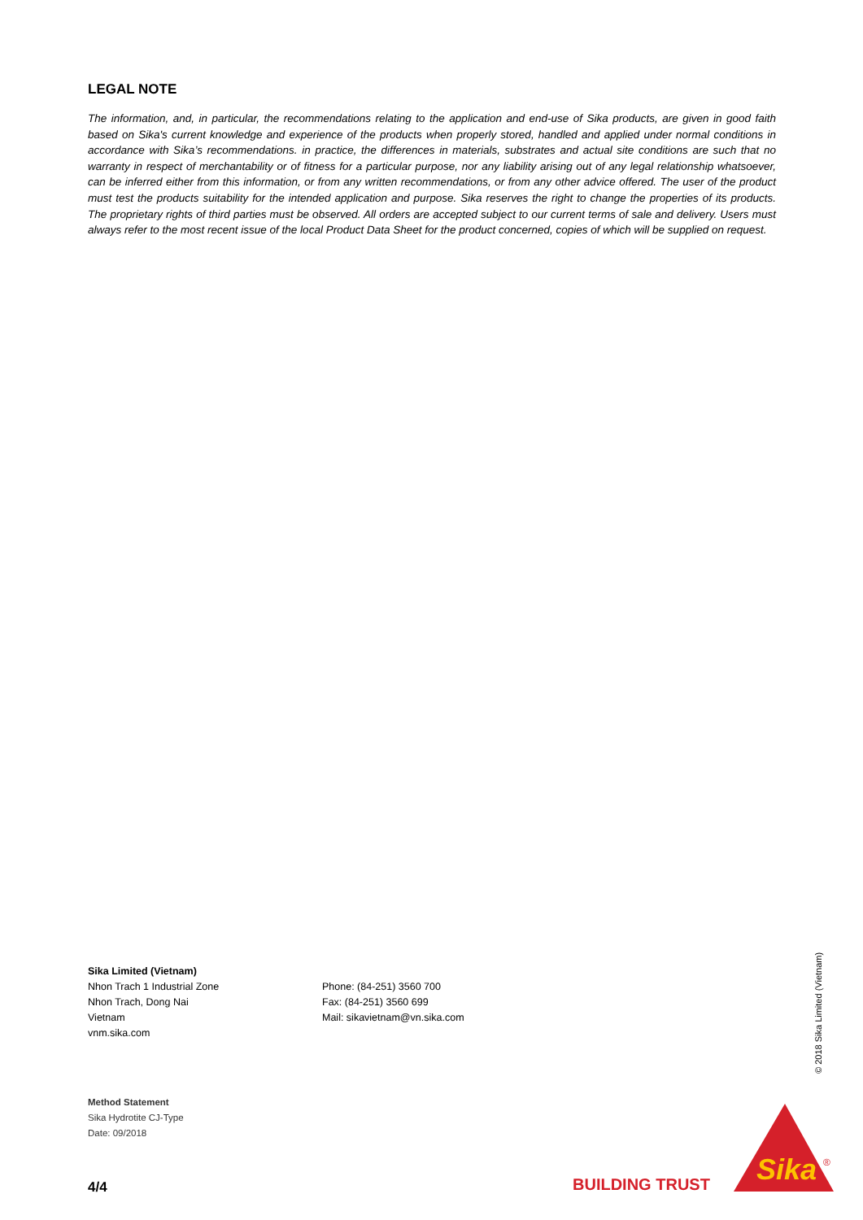LEGAL NOTE
The information, and, in particular, the recommendations relating to the application and end-use of Sika products, are given in good faith based on Sika's current knowledge and experience of the products when properly stored, handled and applied under normal conditions in accordance with Sika’s recommendations. in practice, the differences in materials, substrates and actual site conditions are such that no warranty in respect of merchantability or of fitness for a particular purpose, nor any liability arising out of any legal relationship whatsoever, can be inferred either from this information, or from any written recommendations, or from any other advice offered. The user of the product must test the products suitability for the intended application and purpose. Sika reserves the right to change the properties of its products. The proprietary rights of third parties must be observed. All orders are accepted subject to our current terms of sale and delivery. Users must always refer to the most recent issue of the local Product Data Sheet for the product concerned, copies of which will be supplied on request.
Sika Limited (Vietnam)
Nhon Trach 1 Industrial Zone
Nhon Trach, Dong Nai
Vietnam
vnm.sika.com
Phone: (84-251) 3560 700
Fax: (84-251) 3560 699
Mail: sikavietnam@vn.sika.com
Method Statement
Sika Hydrotite CJ-Type
Date: 09/2018
4/4 BUILDING TRUST
Sika
®
© 2018 Sika Limited (Vietnam)